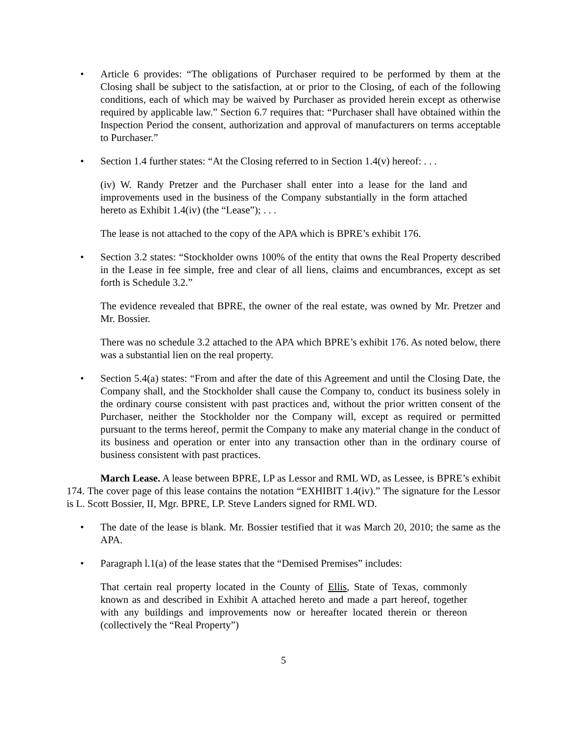• Article 6 provides: “The obligations of Purchaser required to be performed by them at the Closing shall be subject to the satisfaction, at or prior to the Closing, of each of the following conditions, each of which may be waived by Purchaser as provided herein except as otherwise required by applicable law.” Section 6.7 requires that: “Purchaser shall have obtained within the Inspection Period the consent, authorization and approval of manufacturers on terms acceptable to Purchaser.”
• Section 1.4 further states: “At the Closing referred to in Section 1.4(v) hereof: . . .
(iv) W. Randy Pretzer and the Purchaser shall enter into a lease for the land and improvements used in the business of the Company substantially in the form attached hereto as Exhibit 1.4(iv) (the “Lease”); . . .
The lease is not attached to the copy of the APA which is BPRE’s exhibit 176.
• Section 3.2 states: “Stockholder owns 100% of the entity that owns the Real Property described in the Lease in fee simple, free and clear of all liens, claims and encumbrances, except as set forth is Schedule 3.2.”
The evidence revealed that BPRE, the owner of the real estate, was owned by Mr. Pretzer and Mr. Bossier.
There was no schedule 3.2 attached to the APA which BPRE’s exhibit 176. As noted below, there was a substantial lien on the real property.
• Section 5.4(a) states: “From and after the date of this Agreement and until the Closing Date, the Company shall, and the Stockholder shall cause the Company to, conduct its business solely in the ordinary course consistent with past practices and, without the prior written consent of the Purchaser, neither the Stockholder nor the Company will, except as required or permitted pursuant to the terms hereof, permit the Company to make any material change in the conduct of its business and operation or enter into any transaction other than in the ordinary course of business consistent with past practices.
March Lease. A lease between BPRE, LP as Lessor and RML WD, as Lessee, is BPRE’s exhibit 174. The cover page of this lease contains the notation “EXHIBIT 1.4(iv).” The signature for the Lessor is L. Scott Bossier, II, Mgr. BPRE, LP. Steve Landers signed for RML WD.
• The date of the lease is blank. Mr. Bossier testified that it was March 20, 2010; the same as the APA.
• Paragraph l.1(a) of the lease states that the “Demised Premises” includes:
That certain real property located in the County of Ellis, State of Texas, commonly known as and described in Exhibit A attached hereto and made a part hereof, together with any buildings and improvements now or hereafter located therein or thereon (collectively the “Real Property”)
5